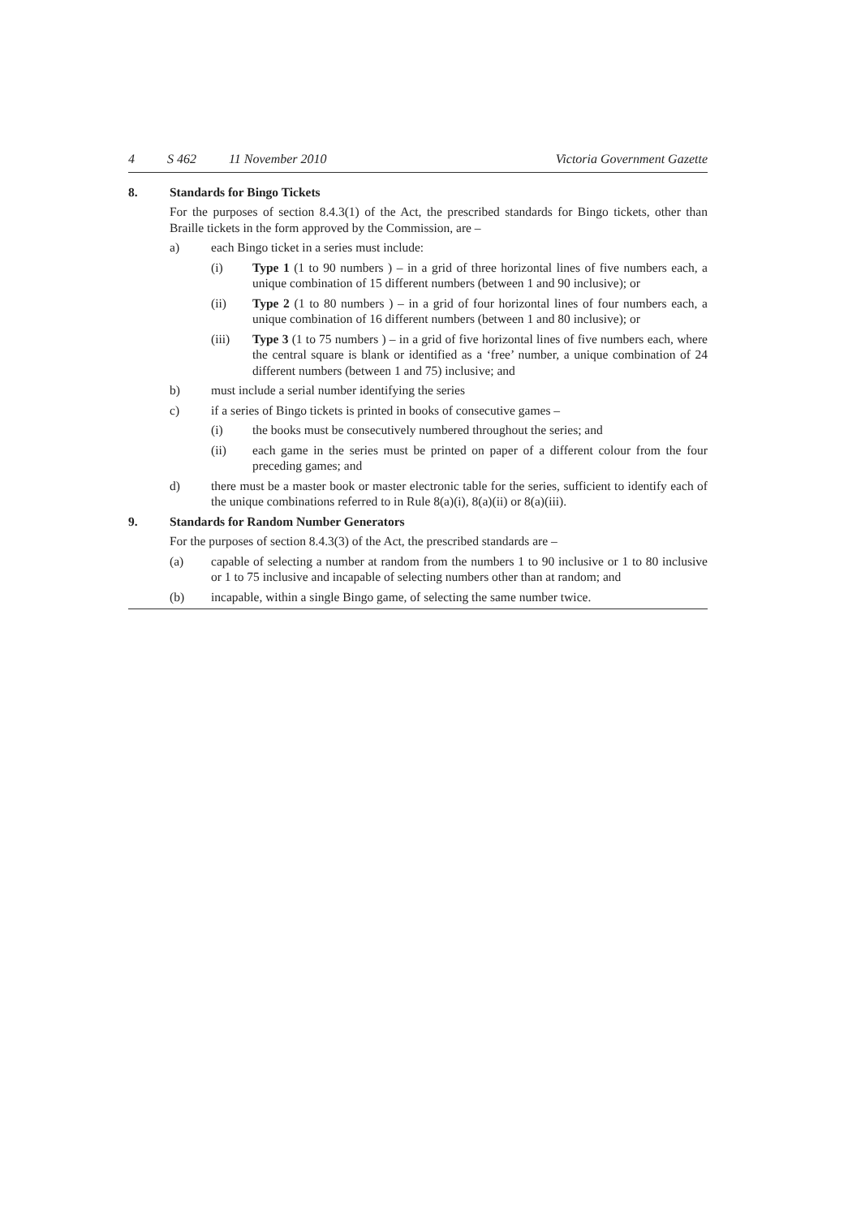4 S 462 11 November 2010 Victoria Government Gazette
8. Standards for Bingo Tickets
For the purposes of section 8.4.3(1) of the Act, the prescribed standards for Bingo tickets, other than Braille tickets in the form approved by the Commission, are –
a) each Bingo ticket in a series must include:
(i) Type 1 (1 to 90 numbers ) – in a grid of three horizontal lines of five numbers each, a unique combination of 15 different numbers (between 1 and 90 inclusive); or
(ii) Type 2 (1 to 80 numbers ) – in a grid of four horizontal lines of four numbers each, a unique combination of 16 different numbers (between 1 and 80 inclusive); or
(iii) Type 3 (1 to 75 numbers ) – in a grid of five horizontal lines of five numbers each, where the central square is blank or identified as a ‘free’ number, a unique combination of 24 different numbers (between 1 and 75) inclusive; and
b) must include a serial number identifying the series
c) if a series of Bingo tickets is printed in books of consecutive games –
(i) the books must be consecutively numbered throughout the series; and
(ii) each game in the series must be printed on paper of a different colour from the four preceding games; and
d) there must be a master book or master electronic table for the series, sufficient to identify each of the unique combinations referred to in Rule 8(a)(i), 8(a)(ii) or 8(a)(iii).
9. Standards for Random Number Generators
For the purposes of section 8.4.3(3) of the Act, the prescribed standards are –
(a) capable of selecting a number at random from the numbers 1 to 90 inclusive or 1 to 80 inclusive or 1 to 75 inclusive and incapable of selecting numbers other than at random; and
(b) incapable, within a single Bingo game, of selecting the same number twice.